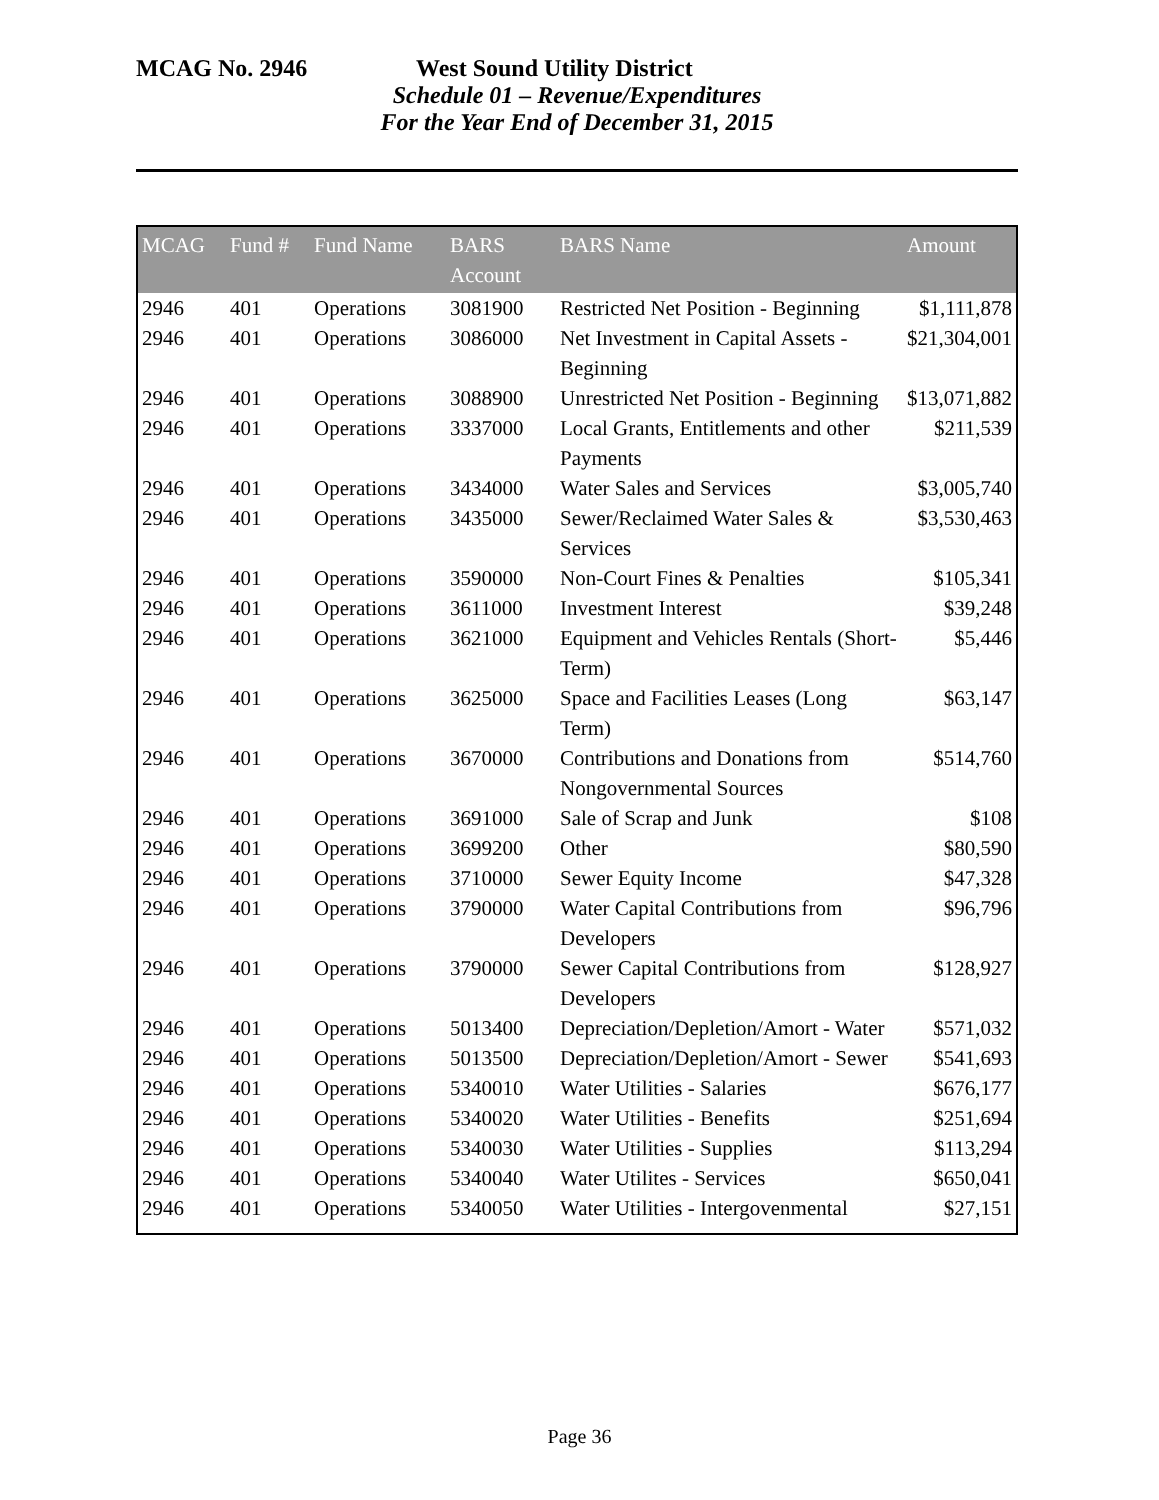MCAG No. 2946 West Sound Utility District
Schedule 01 – Revenue/Expenditures
For the Year End of December 31, 2015
| MCAG | Fund # | Fund Name | BARS Account | BARS Name | Amount |
| --- | --- | --- | --- | --- | --- |
| 2946 | 401 | Operations | 3081900 | Restricted Net Position - Beginning | $1,111,878 |
| 2946 | 401 | Operations | 3086000 | Net Investment in Capital Assets - Beginning | $21,304,001 |
| 2946 | 401 | Operations | 3088900 | Unrestricted Net Position - Beginning | $13,071,882 |
| 2946 | 401 | Operations | 3337000 | Local Grants, Entitlements and other Payments | $211,539 |
| 2946 | 401 | Operations | 3434000 | Water Sales and Services | $3,005,740 |
| 2946 | 401 | Operations | 3435000 | Sewer/Reclaimed Water Sales & Services | $3,530,463 |
| 2946 | 401 | Operations | 3590000 | Non-Court Fines & Penalties | $105,341 |
| 2946 | 401 | Operations | 3611000 | Investment Interest | $39,248 |
| 2946 | 401 | Operations | 3621000 | Equipment and Vehicles Rentals (Short-Term) | $5,446 |
| 2946 | 401 | Operations | 3625000 | Space and Facilities Leases (Long Term) | $63,147 |
| 2946 | 401 | Operations | 3670000 | Contributions and Donations from Nongovernmental Sources | $514,760 |
| 2946 | 401 | Operations | 3691000 | Sale of Scrap and Junk | $108 |
| 2946 | 401 | Operations | 3699200 | Other | $80,590 |
| 2946 | 401 | Operations | 3710000 | Sewer Equity Income | $47,328 |
| 2946 | 401 | Operations | 3790000 | Water Capital Contributions from Developers | $96,796 |
| 2946 | 401 | Operations | 3790000 | Sewer Capital Contributions from Developers | $128,927 |
| 2946 | 401 | Operations | 5013400 | Depreciation/Depletion/Amort - Water | $571,032 |
| 2946 | 401 | Operations | 5013500 | Depreciation/Depletion/Amort - Sewer | $541,693 |
| 2946 | 401 | Operations | 5340010 | Water Utilities - Salaries | $676,177 |
| 2946 | 401 | Operations | 5340020 | Water Utilities - Benefits | $251,694 |
| 2946 | 401 | Operations | 5340030 | Water Utilities - Supplies | $113,294 |
| 2946 | 401 | Operations | 5340040 | Water Utilites - Services | $650,041 |
| 2946 | 401 | Operations | 5340050 | Water Utilities - Intergovenmental | $27,151 |
Page 36